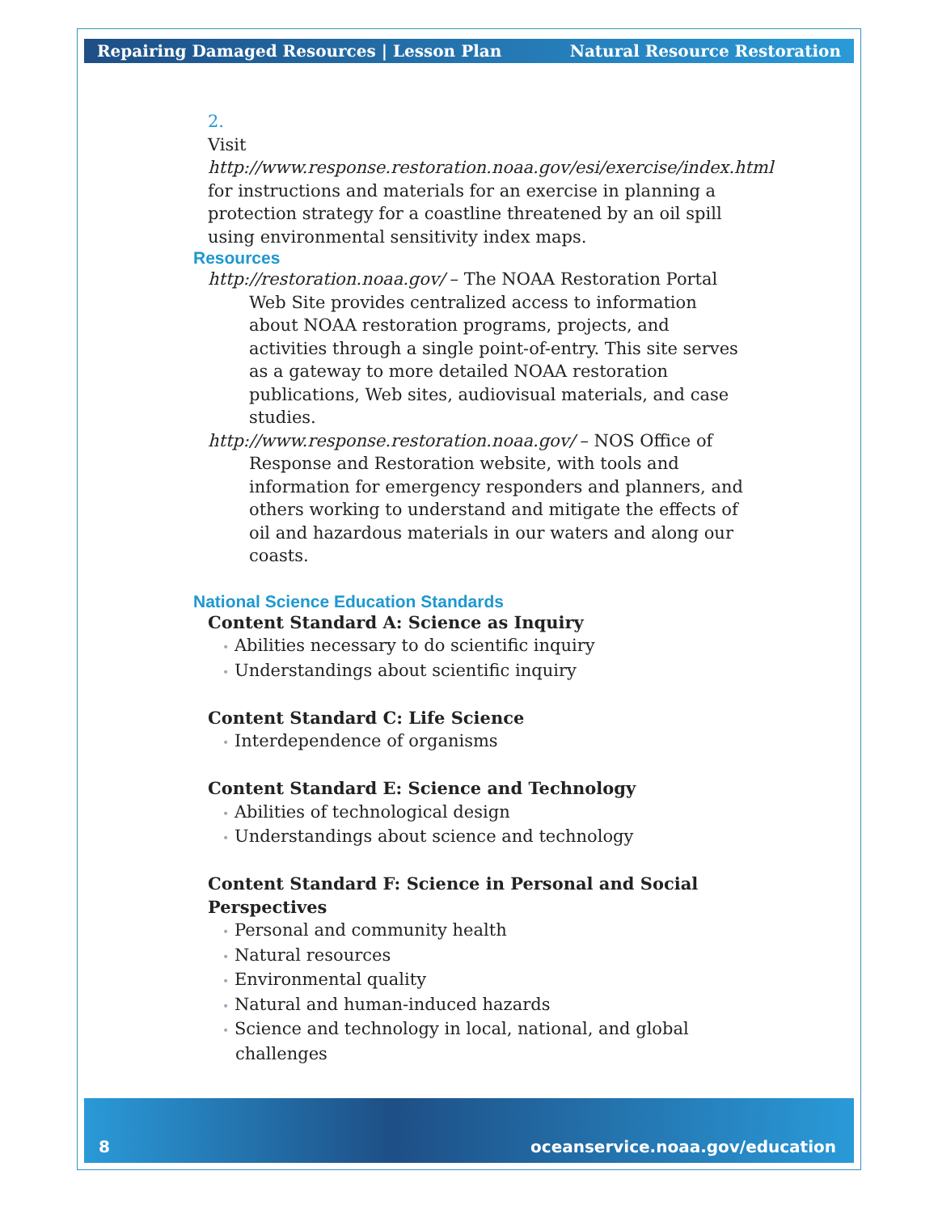Repairing Damaged Resources | Lesson Plan Natural Resource Restoration
2.
Visit http://www.response.restoration.noaa.gov/esi/exercise/index.html for instructions and materials for an exercise in planning a protection strategy for a coastline threatened by an oil spill using environmental sensitivity index maps.
Resources
http://restoration.noaa.gov/ – The NOAA Restoration Portal Web Site provides centralized access to information about NOAA restoration programs, projects, and activities through a single point-of-entry. This site serves as a gateway to more detailed NOAA restoration publications, Web sites, audiovisual materials, and case studies.
http://www.response.restoration.noaa.gov/ – NOS Office of Response and Restoration website, with tools and information for emergency responders and planners, and others working to understand and mitigate the effects of oil and hazardous materials in our waters and along our coasts.
National Science Education Standards
Content Standard A: Science as Inquiry
• Abilities necessary to do scientific inquiry
• Understandings about scientific inquiry
Content Standard C: Life Science
• Interdependence of organisms
Content Standard E: Science and Technology
• Abilities of technological design
• Understandings about science and technology
Content Standard F: Science in Personal and Social Perspectives
• Personal and community health
• Natural resources
• Environmental quality
• Natural and human-induced hazards
• Science and technology in local, national, and global challenges
8 oceanservice.noaa.gov/education